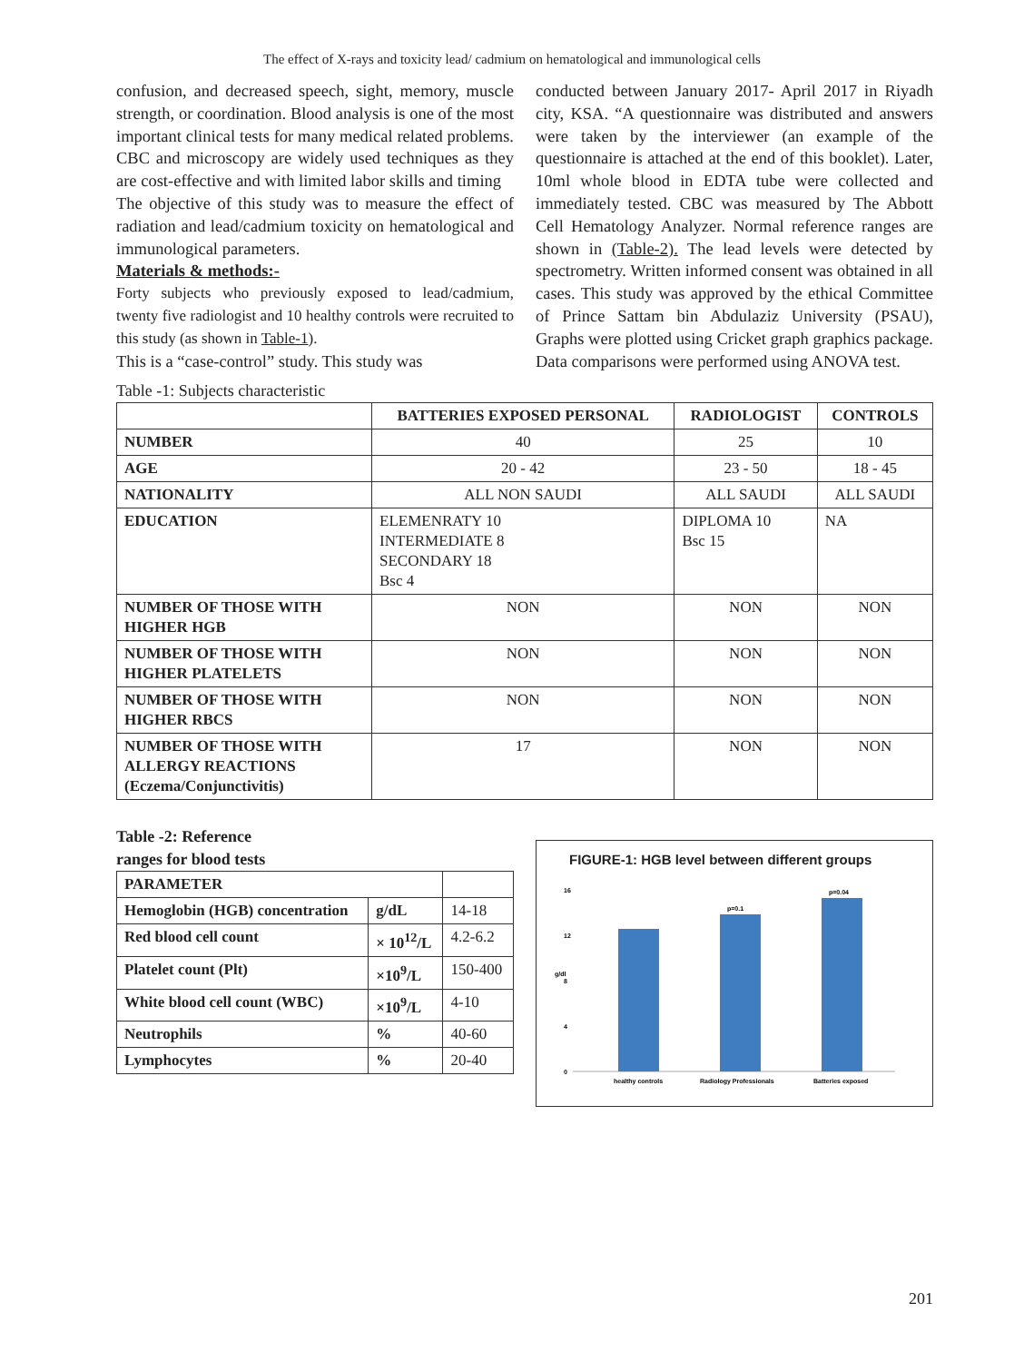The effect of X-rays and toxicity lead/ cadmium on hematological and immunological cells
confusion, and decreased speech, sight, memory, muscle strength, or coordination. Blood analysis is one of the most important clinical tests for many medical related problems. CBC and microscopy are widely used techniques as they are cost-effective and with limited labor skills and timing
The objective of this study was to measure the effect of radiation and lead/cadmium toxicity on hematological and immunological parameters.
Materials & methods:-
Forty subjects who previously exposed to lead/cadmium, twenty five radiologist and 10 healthy controls were recruited to this study (as shown in Table-1).
This is a “case-control” study. This study was
conducted between January 2017- April 2017 in Riyadh city, KSA. “A questionnaire was distributed and answers were taken by the interviewer (an example of the questionnaire is attached at the end of this booklet). Later, 10ml whole blood in EDTA tube were collected and immediately tested. CBC was measured by The Abbott Cell Hematology Analyzer. Normal reference ranges are shown in (Table-2). The lead levels were detected by spectrometry. Written informed consent was obtained in all cases. This study was approved by the ethical Committee of Prince Sattam bin Abdulaziz University (PSAU), Graphs were plotted using Cricket graph graphics package. Data comparisons were performed using ANOVA test.
Table -1: Subjects characteristic
| | BATTERIES EXPOSED PERSONAL | RADIOLOGIST | CONTROLS |
| --- | --- | --- | --- |
| NUMBER | 40 | 25 | 10 |
| AGE | 20 - 42 | 23 - 50 | 18 - 45 |
| NATIONALITY | ALL NON SAUDI | ALL SAUDI | ALL SAUDI |
| EDUCATION | ELEMENRATY 10 INTERMEDIATE 8 SECONDARY 18 Bsc 4 | DIPLOMA 10 Bsc 15 | NA |
| NUMBER OF THOSE WITH HIGHER HGB | NON | NON | NON |
| NUMBER OF THOSE WITH HIGHER PLATELETS | NON | NON | NON |
| NUMBER OF THOSE WITH HIGHER RBCS | NON | NON | NON |
| NUMBER OF THOSE WITH ALLERGY REACTIONS (Eczema/Conjunctivitis) | 17 | NON | NON |
Table -2: Reference
ranges for blood tests
| PARAMETER | | |
| Hemoglobin (HGB) concentration | g/dL | 14-18 |
| Red blood cell count | × 10<sup>12</sup>/L | 4.2-6.2 |
| Platelet count (Plt) | ×10<sup>9</sup>/L | 150-400 |
| White blood cell count (WBC) | ×10<sup>9</sup>/L | 4-10 |
| Neutrophils | % | 40-60 |
| Lymphocytes | % | 20-40 |
FIGURE-1: HGB level between different groups
g/dl
0
4
8
12
16
p=0.1
p=0.04
healthy controls
Radiology Professionals
Batteries exposed
201